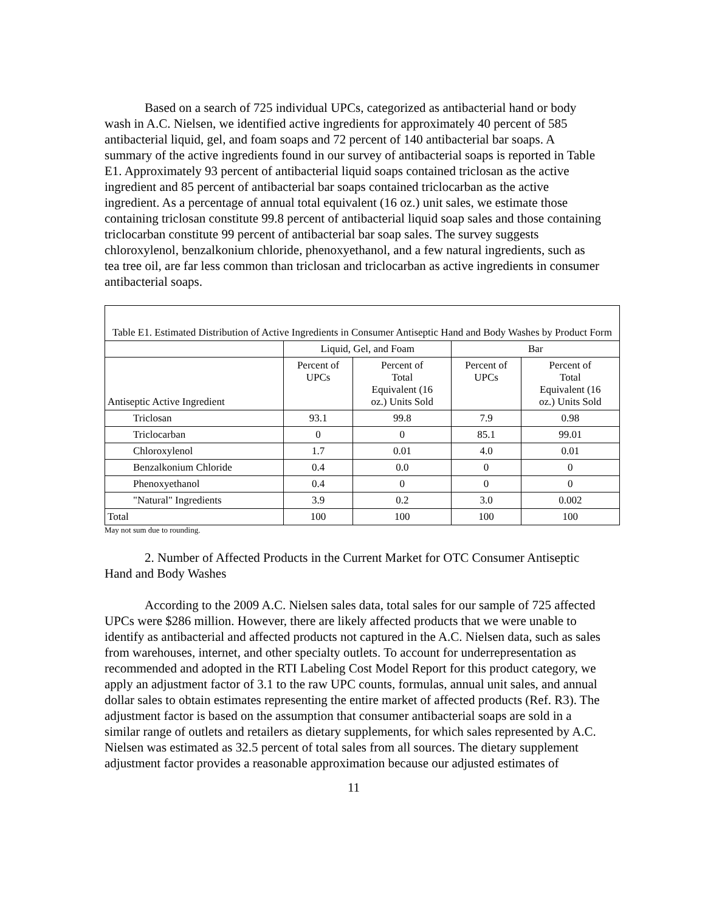Based on a search of 725 individual UPCs, categorized as antibacterial hand or body wash in A.C. Nielsen, we identified active ingredients for approximately 40 percent of 585 antibacterial liquid, gel, and foam soaps and 72 percent of 140 antibacterial bar soaps. A summary of the active ingredients found in our survey of antibacterial soaps is reported in Table E1. Approximately 93 percent of antibacterial liquid soaps contained triclosan as the active ingredient and 85 percent of antibacterial bar soaps contained triclocarban as the active ingredient. As a percentage of annual total equivalent (16 oz.) unit sales, we estimate those containing triclosan constitute 99.8 percent of antibacterial liquid soap sales and those containing triclocarban constitute 99 percent of antibacterial bar soap sales. The survey suggests chloroxylenol, benzalkonium chloride, phenoxyethanol, and a few natural ingredients, such as tea tree oil, are far less common than triclosan and triclocarban as active ingredients in consumer antibacterial soaps.
| Table E1. Estimated Distribution of Active Ingredients in Consumer Antiseptic Hand and Body Washes by Product Form | | | | |
| --- | --- | --- | --- | --- |
| | Liquid, Gel, and Foam | | Bar | |
| Antiseptic Active Ingredient | Percent of UPCs | Percent of Total Equivalent (16 oz.) Units Sold | Percent of UPCs | Percent of Total Equivalent (16 oz.) Units Sold |
| Triclosan | 93.1 | 99.8 | 7.9 | 0.98 |
| Triclocarban | 0 | 0 | 85.1 | 99.01 |
| Chloroxylenol | 1.7 | 0.01 | 4.0 | 0.01 |
| Benzalkonium Chloride | 0.4 | 0.0 | 0 | 0 |
| Phenoxyethanol | 0.4 | 0 | 0 | 0 |
| "Natural" Ingredients | 3.9 | 0.2 | 3.0 | 0.002 |
| Total | 100 | 100 | 100 | 100 |
May not sum due to rounding.
2. Number of Affected Products in the Current Market for OTC Consumer Antiseptic Hand and Body Washes
According to the 2009 A.C. Nielsen sales data, total sales for our sample of 725 affected UPCs were $286 million. However, there are likely affected products that we were unable to identify as antibacterial and affected products not captured in the A.C. Nielsen data, such as sales from warehouses, internet, and other specialty outlets. To account for underrepresentation as recommended and adopted in the RTI Labeling Cost Model Report for this product category, we apply an adjustment factor of 3.1 to the raw UPC counts, formulas, annual unit sales, and annual dollar sales to obtain estimates representing the entire market of affected products (Ref. R3). The adjustment factor is based on the assumption that consumer antibacterial soaps are sold in a similar range of outlets and retailers as dietary supplements, for which sales represented by A.C. Nielsen was estimated as 32.5 percent of total sales from all sources. The dietary supplement adjustment factor provides a reasonable approximation because our adjusted estimates of
11